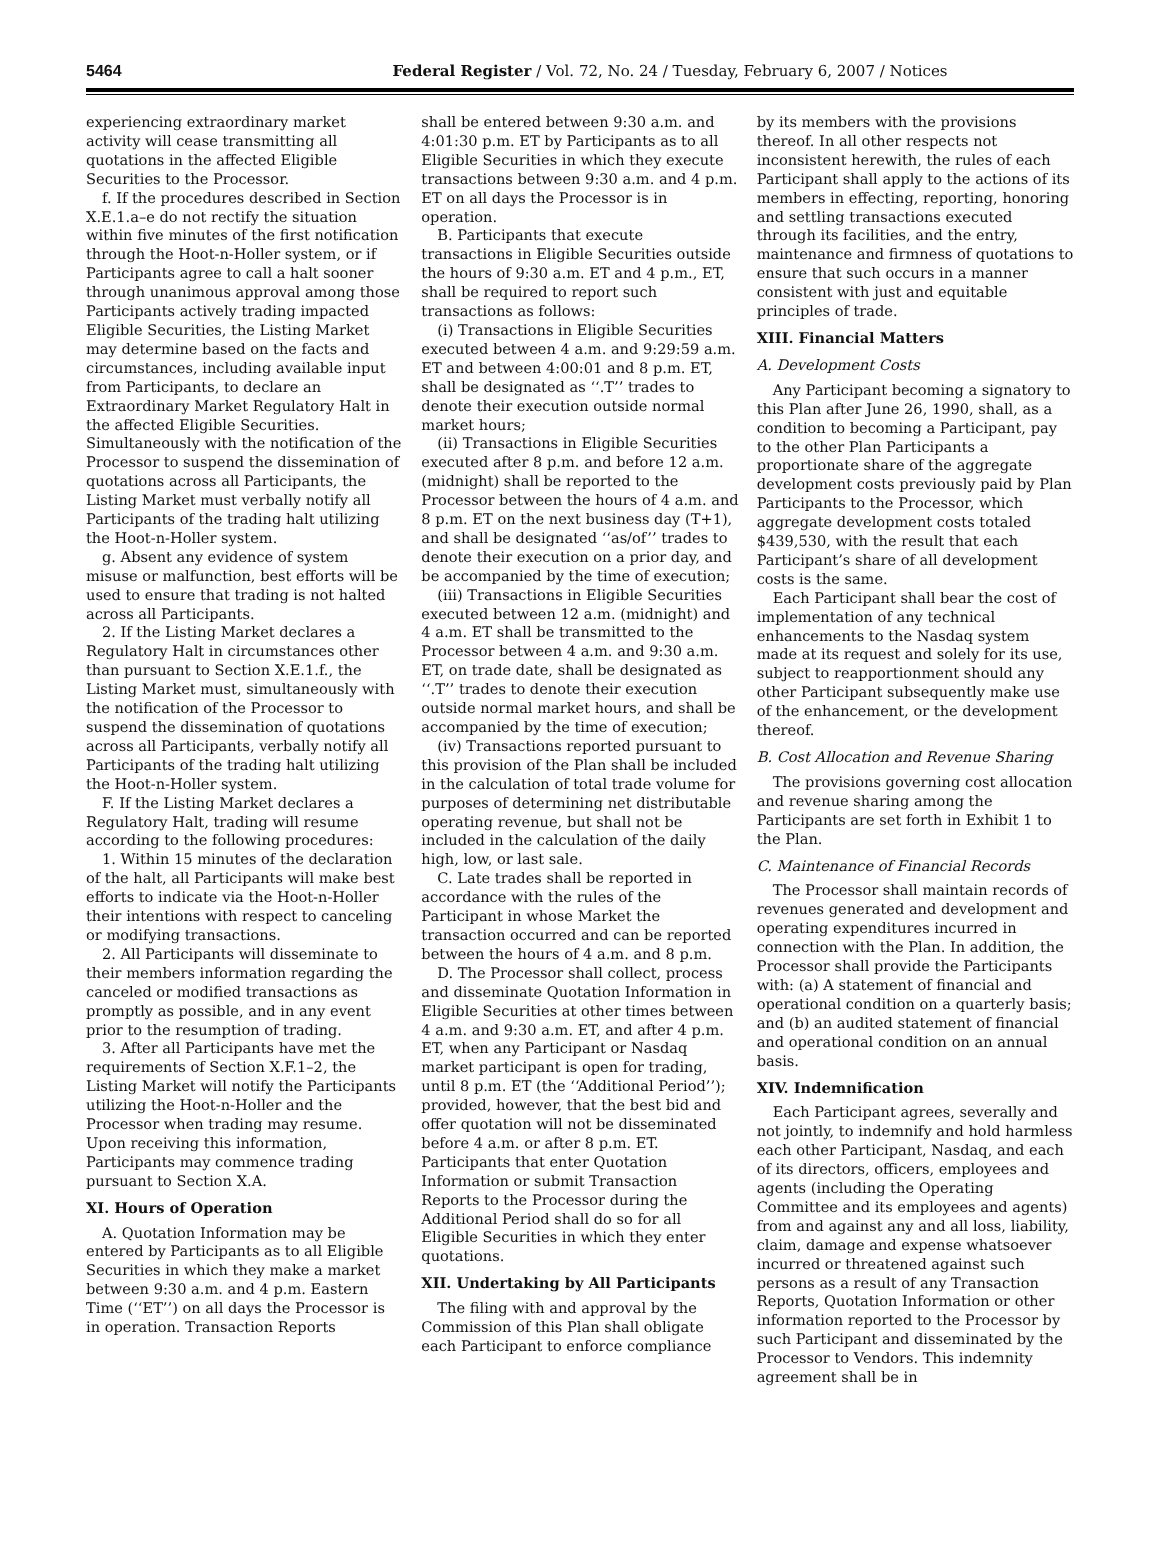5464 Federal Register / Vol. 72, No. 24 / Tuesday, February 6, 2007 / Notices
experiencing extraordinary market activity will cease transmitting all quotations in the affected Eligible Securities to the Processor.
f. If the procedures described in Section X.E.1.a–e do not rectify the situation within five minutes of the first notification through the Hoot-n-Holler system, or if Participants agree to call a halt sooner through unanimous approval among those Participants actively trading impacted Eligible Securities, the Listing Market may determine based on the facts and circumstances, including available input from Participants, to declare an Extraordinary Market Regulatory Halt in the affected Eligible Securities. Simultaneously with the notification of the Processor to suspend the dissemination of quotations across all Participants, the Listing Market must verbally notify all Participants of the trading halt utilizing the Hoot-n-Holler system.
g. Absent any evidence of system misuse or malfunction, best efforts will be used to ensure that trading is not halted across all Participants.
2. If the Listing Market declares a Regulatory Halt in circumstances other than pursuant to Section X.E.1.f., the Listing Market must, simultaneously with the notification of the Processor to suspend the dissemination of quotations across all Participants, verbally notify all Participants of the trading halt utilizing the Hoot-n-Holler system.
F. If the Listing Market declares a Regulatory Halt, trading will resume according to the following procedures:
1. Within 15 minutes of the declaration of the halt, all Participants will make best efforts to indicate via the Hoot-n-Holler their intentions with respect to canceling or modifying transactions.
2. All Participants will disseminate to their members information regarding the canceled or modified transactions as promptly as possible, and in any event prior to the resumption of trading.
3. After all Participants have met the requirements of Section X.F.1–2, the Listing Market will notify the Participants utilizing the Hoot-n-Holler and the Processor when trading may resume. Upon receiving this information, Participants may commence trading pursuant to Section X.A.
XI. Hours of Operation
A. Quotation Information may be entered by Participants as to all Eligible Securities in which they make a market between 9:30 a.m. and 4 p.m. Eastern Time (‘‘ET’’) on all days the Processor is in operation. Transaction Reports
shall be entered between 9:30 a.m. and 4:01:30 p.m. ET by Participants as to all Eligible Securities in which they execute transactions between 9:30 a.m. and 4 p.m. ET on all days the Processor is in operation.
B. Participants that execute transactions in Eligible Securities outside the hours of 9:30 a.m. ET and 4 p.m., ET, shall be required to report such transactions as follows:
(i) Transactions in Eligible Securities executed between 4 a.m. and 9:29:59 a.m. ET and between 4:00:01 and 8 p.m. ET, shall be designated as ‘‘.T’’ trades to denote their execution outside normal market hours;
(ii) Transactions in Eligible Securities executed after 8 p.m. and before 12 a.m. (midnight) shall be reported to the Processor between the hours of 4 a.m. and 8 p.m. ET on the next business day (T+1), and shall be designated ‘‘as/of’’ trades to denote their execution on a prior day, and be accompanied by the time of execution;
(iii) Transactions in Eligible Securities executed between 12 a.m. (midnight) and 4 a.m. ET shall be transmitted to the Processor between 4 a.m. and 9:30 a.m. ET, on trade date, shall be designated as ‘‘.T’’ trades to denote their execution outside normal market hours, and shall be accompanied by the time of execution;
(iv) Transactions reported pursuant to this provision of the Plan shall be included in the calculation of total trade volume for purposes of determining net distributable operating revenue, but shall not be included in the calculation of the daily high, low, or last sale.
C. Late trades shall be reported in accordance with the rules of the Participant in whose Market the transaction occurred and can be reported between the hours of 4 a.m. and 8 p.m.
D. The Processor shall collect, process and disseminate Quotation Information in Eligible Securities at other times between 4 a.m. and 9:30 a.m. ET, and after 4 p.m. ET, when any Participant or Nasdaq market participant is open for trading, until 8 p.m. ET (the ‘‘Additional Period’’); provided, however, that the best bid and offer quotation will not be disseminated before 4 a.m. or after 8 p.m. ET. Participants that enter Quotation Information or submit Transaction Reports to the Processor during the Additional Period shall do so for all Eligible Securities in which they enter quotations.
XII. Undertaking by All Participants
The filing with and approval by the Commission of this Plan shall obligate each Participant to enforce compliance
by its members with the provisions thereof. In all other respects not inconsistent herewith, the rules of each Participant shall apply to the actions of its members in effecting, reporting, honoring and settling transactions executed through its facilities, and the entry, maintenance and firmness of quotations to ensure that such occurs in a manner consistent with just and equitable principles of trade.
XIII. Financial Matters
A. Development Costs
Any Participant becoming a signatory to this Plan after June 26, 1990, shall, as a condition to becoming a Participant, pay to the other Plan Participants a proportionate share of the aggregate development costs previously paid by Plan Participants to the Processor, which aggregate development costs totaled $439,530, with the result that each Participant’s share of all development costs is the same.
Each Participant shall bear the cost of implementation of any technical enhancements to the Nasdaq system made at its request and solely for its use, subject to reapportionment should any other Participant subsequently make use of the enhancement, or the development thereof.
B. Cost Allocation and Revenue Sharing
The provisions governing cost allocation and revenue sharing among the Participants are set forth in Exhibit 1 to the Plan.
C. Maintenance of Financial Records
The Processor shall maintain records of revenues generated and development and operating expenditures incurred in connection with the Plan. In addition, the Processor shall provide the Participants with: (a) A statement of financial and operational condition on a quarterly basis; and (b) an audited statement of financial and operational condition on an annual basis.
XIV. Indemnification
Each Participant agrees, severally and not jointly, to indemnify and hold harmless each other Participant, Nasdaq, and each of its directors, officers, employees and agents (including the Operating Committee and its employees and agents) from and against any and all loss, liability, claim, damage and expense whatsoever incurred or threatened against such persons as a result of any Transaction Reports, Quotation Information or other information reported to the Processor by such Participant and disseminated by the Processor to Vendors. This indemnity agreement shall be in